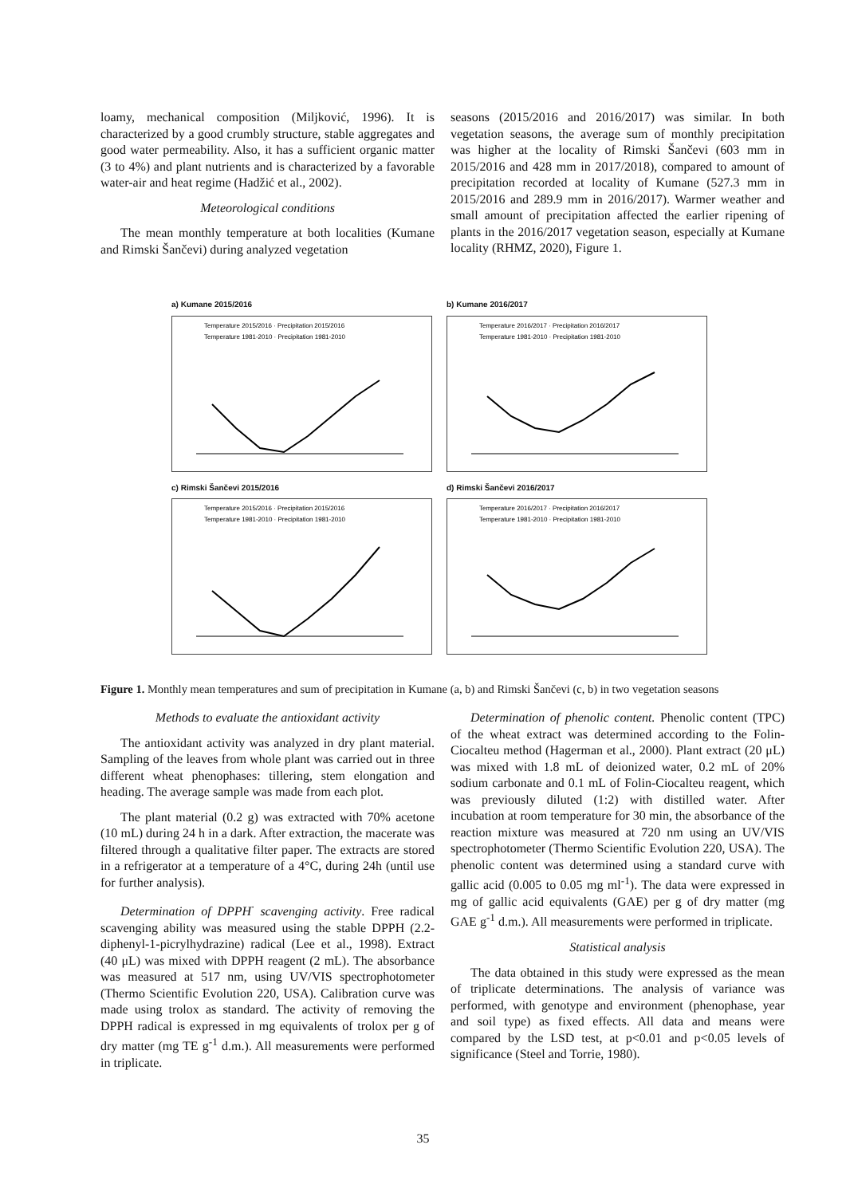loamy, mechanical composition (Miljković, 1996). It is characterized by a good crumbly structure, stable aggregates and good water permeability. Also, it has a sufficient organic matter (3 to 4%) and plant nutrients and is characterized by a favorable water-air and heat regime (Hadžić et al., 2002).
Meteorological conditions
The mean monthly temperature at both localities (Kumane and Rimski Šančevi) during analyzed vegetation
seasons (2015/2016 and 2016/2017) was similar. In both vegetation seasons, the average sum of monthly precipitation was higher at the locality of Rimski Šančevi (603 mm in 2015/2016 and 428 mm in 2017/2018), compared to amount of precipitation recorded at locality of Kumane (527.3 mm in 2015/2016 and 289.9 mm in 2016/2017). Warmer weather and small amount of precipitation affected the earlier ripening of plants in the 2016/2017 vegetation season, especially at Kumane locality (RHMZ, 2020), Figure 1.
a) Kumane 2015/2016
Temperature 2015/2016 · Precipitation 2015/2016
Temperature 1981-2010 · Precipitation 1981-2010
b) Kumane 2016/2017
Temperature 2016/2017 · Precipitation 2016/2017
Temperature 1981-2010 · Precipitation 1981-2010
c) Rimski Šančevi 2015/2016
Temperature 2015/2016 · Precipitation 2015/2016
Temperature 1981-2010 · Precipitation 1981-2010
d) Rimski Šančevi 2016/2017
Temperature 2016/2017 · Precipitation 2016/2017
Temperature 1981-2010 · Precipitation 1981-2010
Figure 1. Monthly mean temperatures and sum of precipitation in Kumane (a, b) and Rimski Šančevi (c, b) in two vegetation seasons
Methods to evaluate the antioxidant activity
The antioxidant activity was analyzed in dry plant material. Sampling of the leaves from whole plant was carried out in three different wheat phenophases: tillering, stem elongation and heading. The average sample was made from each plot.
The plant material (0.2 g) was extracted with 70% acetone (10 mL) during 24 h in a dark. After extraction, the macerate was filtered through a qualitative filter paper. The extracts are stored in a refrigerator at a temperature of a 4°C, during 24h (until use for further analysis).
Determination of DPPH<sup>·</sup> scavenging activity. Free radical scavenging ability was measured using the stable DPPH (2.2-diphenyl-1-picrylhydrazine) radical (Lee et al., 1998). Extract (40 μL) was mixed with DPPH reagent (2 mL). The absorbance was measured at 517 nm, using UV/VIS spectrophotometer (Thermo Scientific Evolution 220, USA). Calibration curve was made using trolox as standard. The activity of removing the DPPH radical is expressed in mg equivalents of trolox per g of dry matter (mg TE g<sup>-1</sup> d.m.). All measurements were performed in triplicate.
Determination of phenolic content. Phenolic content (TPC) of the wheat extract was determined according to the Folin-Ciocalteu method (Hagerman et al., 2000). Plant extract (20 μL) was mixed with 1.8 mL of deionized water, 0.2 mL of 20% sodium carbonate and 0.1 mL of Folin-Ciocalteu reagent, which was previously diluted (1:2) with distilled water. After incubation at room temperature for 30 min, the absorbance of the reaction mixture was measured at 720 nm using an UV/VIS spectrophotometer (Thermo Scientific Evolution 220, USA). The phenolic content was determined using a standard curve with gallic acid (0.005 to 0.05 mg ml<sup>-1</sup>). The data were expressed in mg of gallic acid equivalents (GAE) per g of dry matter (mg GAE g<sup>-1</sup> d.m.). All measurements were performed in triplicate.
Statistical analysis
The data obtained in this study were expressed as the mean of triplicate determinations. The analysis of variance was performed, with genotype and environment (phenophase, year and soil type) as fixed effects. All data and means were compared by the LSD test, at p<0.01 and p<0.05 levels of significance (Steel and Torrie, 1980).
35